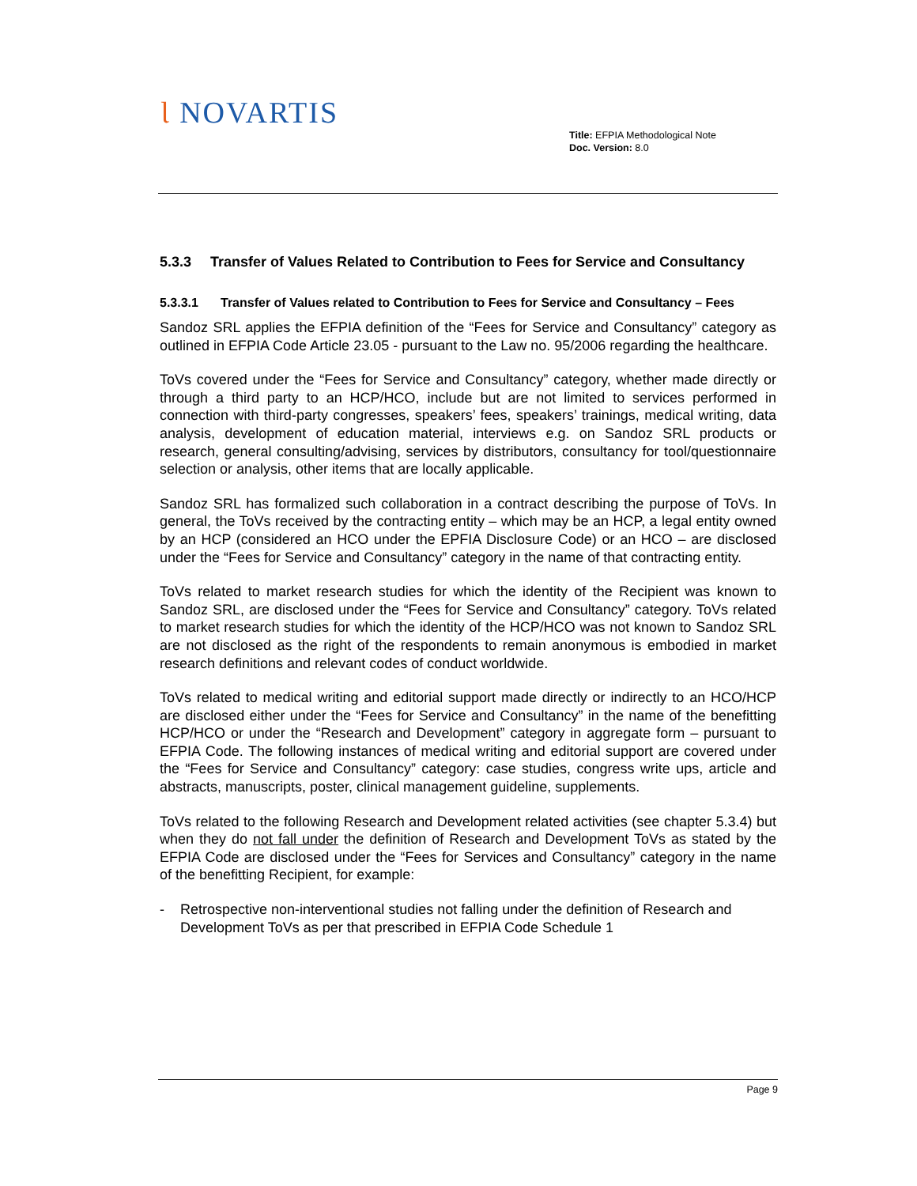Ɩ NOVARTIS
Title: EFPIA Methodological Note
Doc. Version: 8.0
5.3.3 Transfer of Values Related to Contribution to Fees for Service and Consultancy
5.3.3.1 Transfer of Values related to Contribution to Fees for Service and Consultancy – Fees
Sandoz SRL applies the EFPIA definition of the “Fees for Service and Consultancy” category as outlined in EFPIA Code Article 23.05 - pursuant to the Law no. 95/2006 regarding the healthcare.
ToVs covered under the “Fees for Service and Consultancy” category, whether made directly or through a third party to an HCP/HCO, include but are not limited to services performed in connection with third-party congresses, speakers’ fees, speakers’ trainings, medical writing, data analysis, development of education material, interviews e.g. on Sandoz SRL products or research, general consulting/advising, services by distributors, consultancy for tool/questionnaire selection or analysis, other items that are locally applicable.
Sandoz SRL has formalized such collaboration in a contract describing the purpose of ToVs. In general, the ToVs received by the contracting entity – which may be an HCP, a legal entity owned by an HCP (considered an HCO under the EPFIA Disclosure Code) or an HCO – are disclosed under the “Fees for Service and Consultancy” category in the name of that contracting entity.
ToVs related to market research studies for which the identity of the Recipient was known to Sandoz SRL, are disclosed under the “Fees for Service and Consultancy” category. ToVs related to market research studies for which the identity of the HCP/HCO was not known to Sandoz SRL are not disclosed as the right of the respondents to remain anonymous is embodied in market research definitions and relevant codes of conduct worldwide.
ToVs related to medical writing and editorial support made directly or indirectly to an HCO/HCP are disclosed either under the “Fees for Service and Consultancy” in the name of the benefitting HCP/HCO or under the “Research and Development” category in aggregate form – pursuant to EFPIA Code. The following instances of medical writing and editorial support are covered under the “Fees for Service and Consultancy” category: case studies, congress write ups, article and abstracts, manuscripts, poster, clinical management guideline, supplements.
ToVs related to the following Research and Development related activities (see chapter 5.3.4) but when they do not fall under the definition of Research and Development ToVs as stated by the EFPIA Code are disclosed under the “Fees for Services and Consultancy” category in the name of the benefitting Recipient, for example:
- Retrospective non-interventional studies not falling under the definition of Research and Development ToVs as per that prescribed in EFPIA Code Schedule 1
Page 9